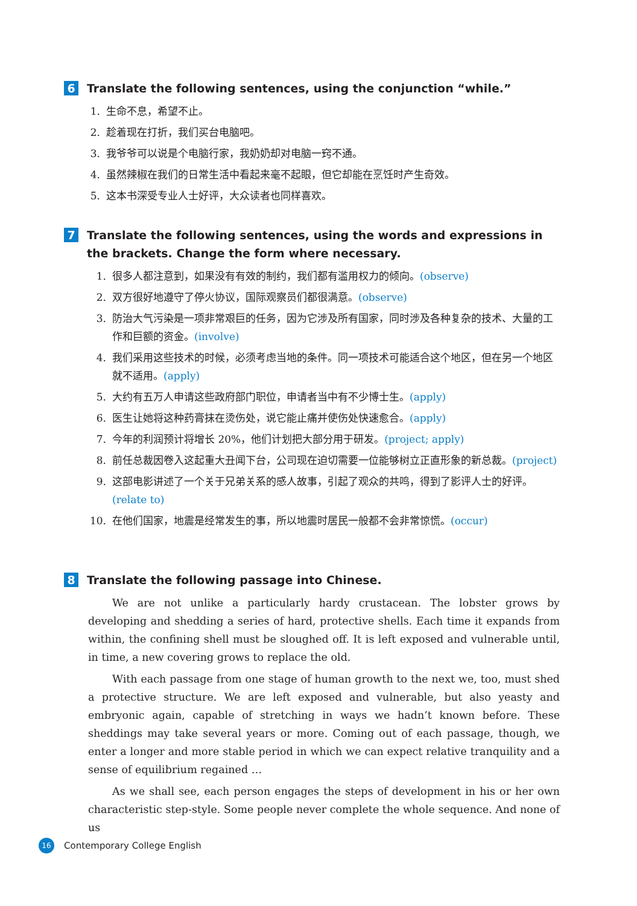6 Translate the following sentences, using the conjunction “while.”
1. 生命不息，希望不止。
2. 趁着现在打折，我们买台电脑吧。
3. 我爷爷可以说是个电脑行家，我奶奶却对电脑一窍不通。
4. 虽然辣椒在我们的日常生活中看起来毫不起眼，但它却能在烹饪时产生奇效。
5. 这本书深受专业人士好评，大众读者也同样喜欢。
7 Translate the following sentences, using the words and expressions in the brackets. Change the form where necessary.
1. 很多人都注意到，如果没有有效的制约，我们都有滥用权力的倾向。(observe)
2. 双方很好地遵守了停火协议，国际观察员们都很满意。(observe)
3. 防治大气污染是一项非常艰巨的任务，因为它涉及所有国家，同时涉及各种复杂的技术、大量的工作和巨额的资金。(involve)
4. 我们采用这些技术的时候，必须考虑当地的条件。同一项技术可能适合这个地区，但在另一个地区就不适用。(apply)
5. 大约有五万人申请这些政府部门职位，申请者当中有不少博士生。(apply)
6. 医生让她将这种药膏抹在烫伤处，说它能止痛并使伤处快速愈合。(apply)
7. 今年的利润预计将增长 20%，他们计划把大部分用于研发。(project; apply)
8. 前任总裁因卷入这起重大丑闻下台，公司现在迫切需要一位能够树立正直形象的新总裁。(project)
9. 这部电影讲述了一个关于兄弟关系的感人故事，引起了观众的共鸣，得到了影评人士的好评。(relate to)
10. 在他们国家，地震是经常发生的事，所以地震时居民一般都不会非常惊慌。(occur)
8 Translate the following passage into Chinese.
We are not unlike a particularly hardy crustacean. The lobster grows by developing and shedding a series of hard, protective shells. Each time it expands from within, the confining shell must be sloughed off. It is left exposed and vulnerable until, in time, a new covering grows to replace the old.
With each passage from one stage of human growth to the next we, too, must shed a protective structure. We are left exposed and vulnerable, but also yeasty and embryonic again, capable of stretching in ways we hadn’t known before. These sheddings may take several years or more. Coming out of each passage, though, we enter a longer and more stable period in which we can expect relative tranquility and a sense of equilibrium regained …
As we shall see, each person engages the steps of development in his or her own characteristic step-style. Some people never complete the whole sequence. And none of us
16 Contemporary College English